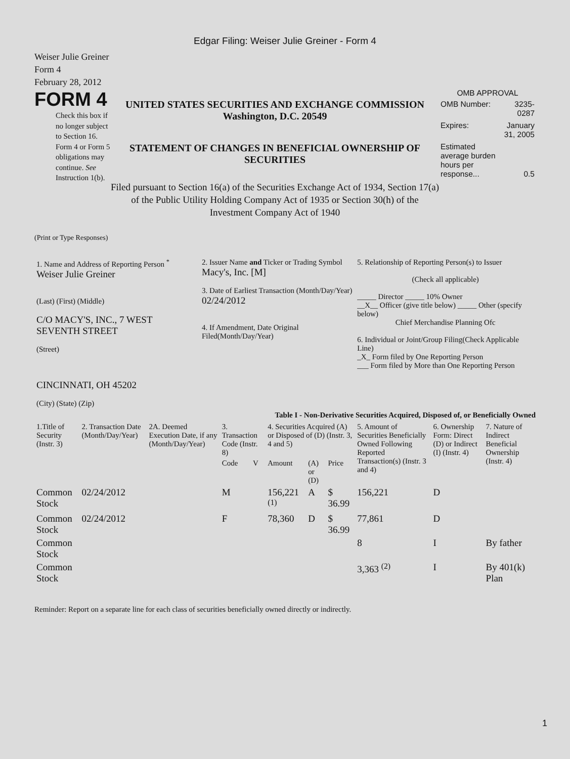Edgar Filing: Weiser Julie Greiner - Form 4
Weiser Julie Greiner
Form 4
February 28, 2012
FORM 4
Check this box if no longer subject to Section 16. Form 4 or Form 5 obligations may continue. See Instruction 1(b).
UNITED STATES SECURITIES AND EXCHANGE COMMISSION
Washington, D.C. 20549
STATEMENT OF CHANGES IN BENEFICIAL OWNERSHIP OF SECURITIES
Filed pursuant to Section 16(a) of the Securities Exchange Act of 1934, Section 17(a) of the Public Utility Holding Company Act of 1935 or Section 30(h) of the Investment Company Act of 1940
OMB APPROVAL
| OMB Number: | 3235-0287 |
| Expires: | January 31, 2005 |
| Estimated average burden hours per response... | 0.5 |
(Print or Type Responses)
| 1. Name and Address of Reporting Person <sup>*</sup> Weiser Julie Greiner (Last) (First) (Middle) C/O MACY'S, INC., 7 WEST SEVENTH STREET (Street) CINCINNATI, OH 45202 (City) (State) (Zip) | 2. Issuer Name and Ticker or Trading Symbol Macy's, Inc. [M] 3. Date of Earliest Transaction (Month/Day/Year) 02/24/2012 4. If Amendment, Date Original Filed(Month/Day/Year) | 5. Relationship of Reporting Person(s) to Issuer (Check all applicable) _____ Director _____ 10% Owner __X__ Officer (give title below) _____ Other (specify below) Chief Merchandise Planning Ofc 6. Individual or Joint/Group Filing(Check Applicable Line) _X_ Form filed by One Reporting Person ___ Form filed by More than One Reporting Person |
Table I - Non-Derivative Securities Acquired, Disposed of, or Beneficially Owned
| 1.Title of Security (Instr. 3) | 2. Transaction Date (Month/Day/Year) | 2A. Deemed Execution Date, if any (Month/Day/Year) | 3. Transaction Code (Instr. 8) | | 4. Securities Acquired (A) or Disposed of (D) (Instr. 3, 4 and 5) | | | 5. Amount of Securities Beneficially Owned Following Reported Transaction(s) (Instr. 3 and 4) | 6. Ownership Form: Direct (D) or Indirect (I) (Instr. 4) | 7. Nature of Indirect Beneficial Ownership (Instr. 4) |
| --- | --- | --- | --- | --- | --- | --- | --- | --- | --- | --- |
| | | | Code | V | Amount | (A) or (D) | Price | | | |
| Common Stock | 02/24/2012 | | M | | 156,221 <sup>(1)</sup> | A | $ 36.99 | 156,221 | D | |
| Common Stock | 02/24/2012 | | F | | 78,360 | D | $ 36.99 | 77,861 | D | |
| Common Stock | | | | | | | | 8 | I | By father |
| Common Stock | | | | | | | | 3,363 <sup>(2)</sup> | I | By 401(k) Plan |
Reminder: Report on a separate line for each class of securities beneficially owned directly or indirectly.
1